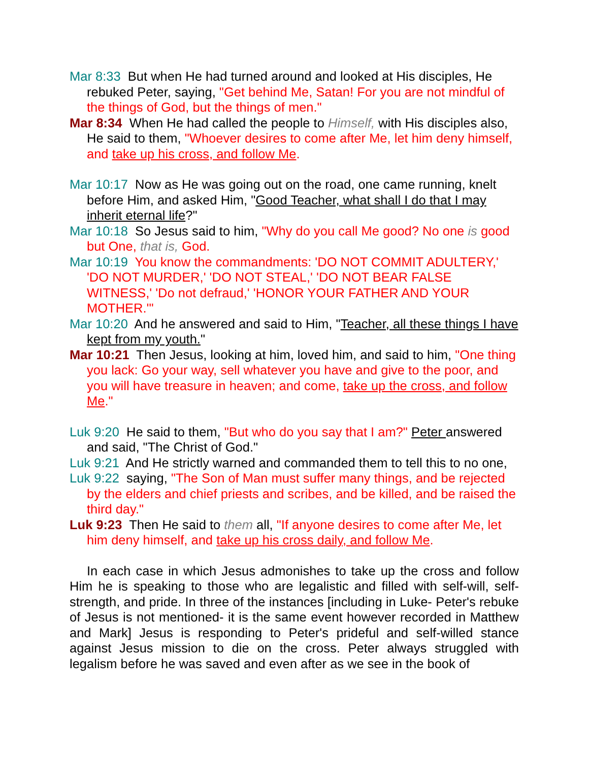Mar 8:33 But when He had turned around and looked at His disciples, He rebuked Peter, saying, "Get behind Me, Satan! For you are not mindful of the things of God, but the things of men."
Mar 8:34 When He had called the people to Himself, with His disciples also, He said to them, "Whoever desires to come after Me, let him deny himself, and take up his cross, and follow Me.
Mar 10:17 Now as He was going out on the road, one came running, knelt before Him, and asked Him, "Good Teacher, what shall I do that I may inherit eternal life?"
Mar 10:18 So Jesus said to him, "Why do you call Me good? No one is good but One, that is, God.
Mar 10:19 You know the commandments: 'DO NOT COMMIT ADULTERY,' 'DO NOT MURDER,' 'DO NOT STEAL,' 'DO NOT BEAR FALSE WITNESS,' 'Do not defraud,' 'HONOR YOUR FATHER AND YOUR MOTHER.'"
Mar 10:20 And he answered and said to Him, "Teacher, all these things I have kept from my youth."
Mar 10:21 Then Jesus, looking at him, loved him, and said to him, "One thing you lack: Go your way, sell whatever you have and give to the poor, and you will have treasure in heaven; and come, take up the cross, and follow Me."
Luk 9:20 He said to them, "But who do you say that I am?" Peter answered and said, "The Christ of God."
Luk 9:21 And He strictly warned and commanded them to tell this to no one,
Luk 9:22 saying, "The Son of Man must suffer many things, and be rejected by the elders and chief priests and scribes, and be killed, and be raised the third day."
Luk 9:23 Then He said to them all, "If anyone desires to come after Me, let him deny himself, and take up his cross daily, and follow Me.
In each case in which Jesus admonishes to take up the cross and follow Him he is speaking to those who are legalistic and filled with self-will, self-strength, and pride. In three of the instances [including in Luke- Peter's rebuke of Jesus is not mentioned- it is the same event however recorded in Matthew and Mark] Jesus is responding to Peter's prideful and self-willed stance against Jesus mission to die on the cross. Peter always struggled with legalism before he was saved and even after as we see in the book of